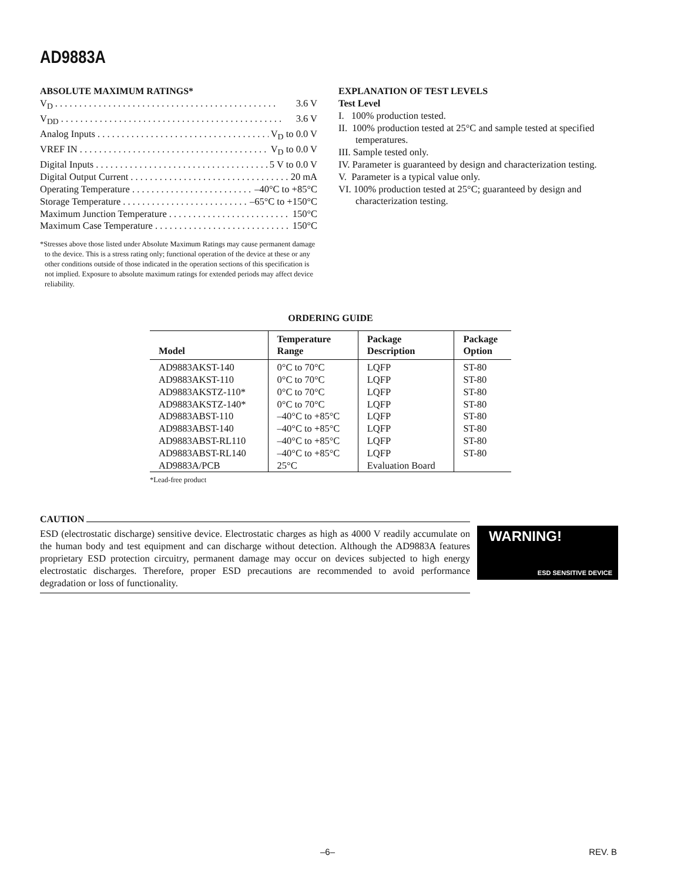AD9883A
ABSOLUTE MAXIMUM RATINGS*
V<sub>D</sub> 3.6 V
V<sub>DD</sub> 3.6 V
Analog Inputs V<sub>D</sub> to 0.0 V
VREF IN V<sub>D</sub> to 0.0 V
Digital Inputs 5 V to 0.0 V
Digital Output Current 20 mA
Operating Temperature –40°C to +85°C
Storage Temperature –65°C to +150°C
Maximum Junction Temperature 150°C
Maximum Case Temperature 150°C
*Stresses above those listed under Absolute Maximum Ratings may cause permanent damage to the device. This is a stress rating only; functional operation of the device at these or any other conditions outside of those indicated in the operation sections of this specification is not implied. Exposure to absolute maximum ratings for extended periods may affect device reliability.
EXPLANATION OF TEST LEVELS
Test Level
I. 100% production tested.
II. 100% production tested at 25°C and sample tested at specified temperatures.
III. Sample tested only.
IV. Parameter is guaranteed by design and characterization testing.
V. Parameter is a typical value only.
VI. 100% production tested at 25°C; guaranteed by design and characterization testing.
ORDERING GUIDE
| Model | Temperature Range | Package Description | Package Option |
| --- | --- | --- | --- |
| AD9883AKST-140 AD9883AKST-110 AD9883AKSTZ-110* AD9883AKSTZ-140* AD9883ABST-110 AD9883ABST-140 AD9883ABST-RL110 AD9883ABST-RL140 AD9883A/PCB | 0°C to 70°C 0°C to 70°C 0°C to 70°C 0°C to 70°C –40°C to +85°C –40°C to +85°C –40°C to +85°C –40°C to +85°C 25°C | LQFP LQFP LQFP LQFP LQFP LQFP LQFP LQFP Evaluation Board | ST-80 ST-80 ST-80 ST-80 ST-80 ST-80 ST-80 ST-80 |
*Lead-free product
CAUTION
ESD (electrostatic discharge) sensitive device. Electrostatic charges as high as 4000 V readily accumulate on the human body and test equipment and can discharge without detection. Although the AD9883A features proprietary ESD protection circuitry, permanent damage may occur on devices subjected to high energy electrostatic discharges. Therefore, proper ESD precautions are recommended to avoid performance degradation or loss of functionality.
WARNING!
ESD SENSITIVE DEVICE
–6– REV. B